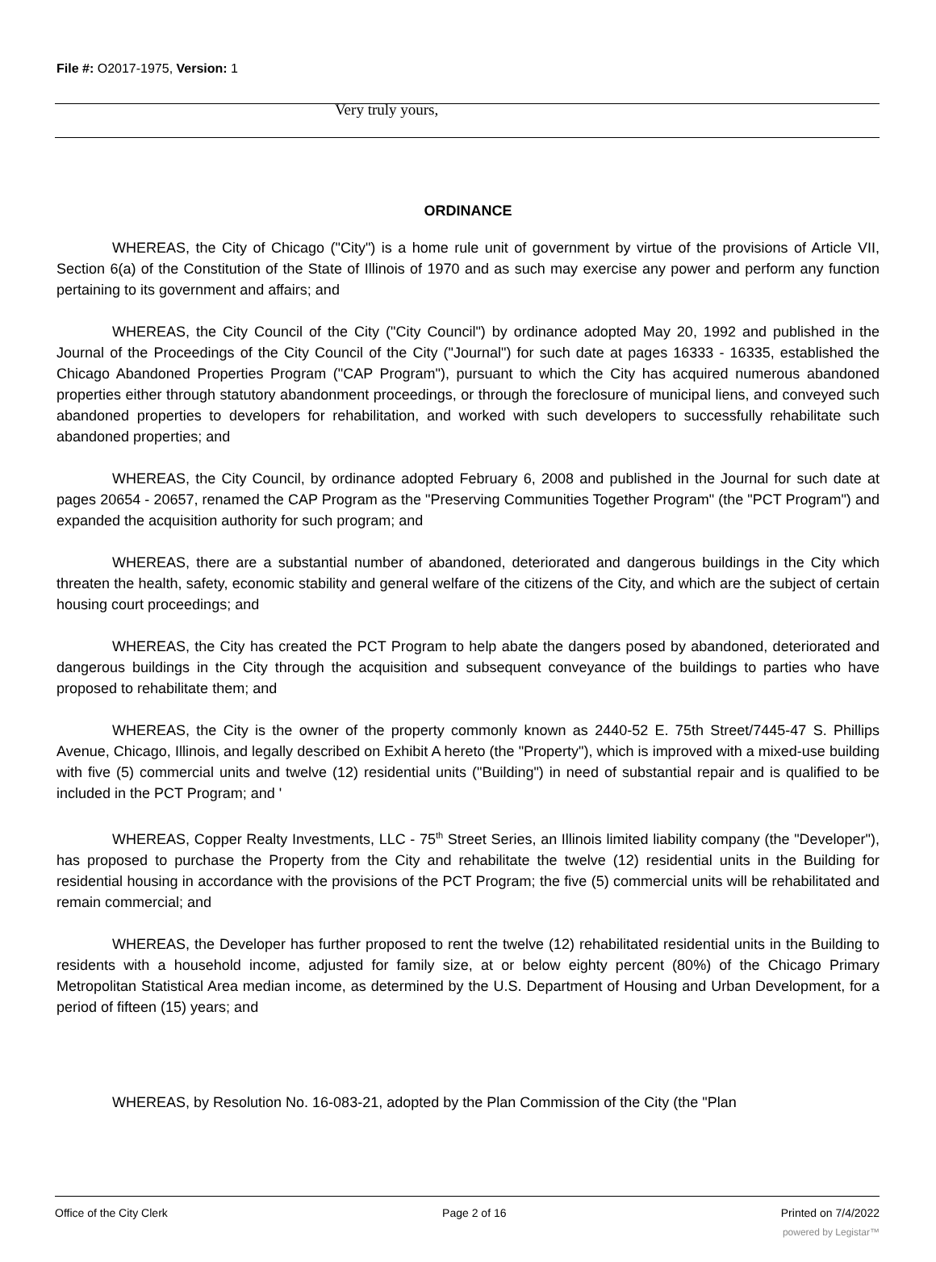File #: O2017-1975, Version: 1
Very truly yours,
ORDINANCE
WHEREAS, the City of Chicago ("City") is a home rule unit of government by virtue of the provisions of Article VII, Section 6(a) of the Constitution of the State of Illinois of 1970 and as such may exercise any power and perform any function pertaining to its government and affairs; and
WHEREAS, the City Council of the City ("City Council") by ordinance adopted May 20, 1992 and published in the Journal of the Proceedings of the City Council of the City ("Journal") for such date at pages 16333 - 16335, established the Chicago Abandoned Properties Program ("CAP Program"), pursuant to which the City has acquired numerous abandoned properties either through statutory abandonment proceedings, or through the foreclosure of municipal liens, and conveyed such abandoned properties to developers for rehabilitation, and worked with such developers to successfully rehabilitate such abandoned properties; and
WHEREAS, the City Council, by ordinance adopted February 6, 2008 and published in the Journal for such date at pages 20654 - 20657, renamed the CAP Program as the "Preserving Communities Together Program" (the "PCT Program") and expanded the acquisition authority for such program; and
WHEREAS, there are a substantial number of abandoned, deteriorated and dangerous buildings in the City which threaten the health, safety, economic stability and general welfare of the citizens of the City, and which are the subject of certain housing court proceedings; and
WHEREAS, the City has created the PCT Program to help abate the dangers posed by abandoned, deteriorated and dangerous buildings in the City through the acquisition and subsequent conveyance of the buildings to parties who have proposed to rehabilitate them; and
WHEREAS, the City is the owner of the property commonly known as 2440-52 E. 75th Street/7445-47 S. Phillips Avenue, Chicago, Illinois, and legally described on Exhibit A hereto (the "Property"), which is improved with a mixed-use building with five (5) commercial units and twelve (12) residential units ("Building") in need of substantial repair and is qualified to be included in the PCT Program; and '
WHEREAS, Copper Realty Investments, LLC - 75<sup>th</sup> Street Series, an Illinois limited liability company (the "Developer"), has proposed to purchase the Property from the City and rehabilitate the twelve (12) residential units in the Building for residential housing in accordance with the provisions of the PCT Program; the five (5) commercial units will be rehabilitated and remain commercial; and
WHEREAS, the Developer has further proposed to rent the twelve (12) rehabilitated residential units in the Building to residents with a household income, adjusted for family size, at or below eighty percent (80%) of the Chicago Primary Metropolitan Statistical Area median income, as determined by the U.S. Department of Housing and Urban Development, for a period of fifteen (15) years; and
WHEREAS, by Resolution No. 16-083-21, adopted by the Plan Commission of the City (the "Plan
Office of the City Clerk Page 2 of 16 Printed on 7/4/2022
powered by Legistar™